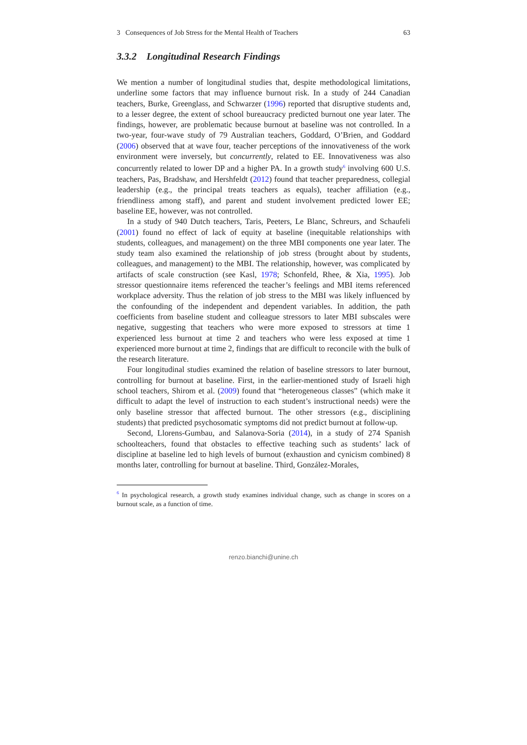3 Consequences of Job Stress for the Mental Health of Teachers 63
3.3.2 Longitudinal Research Findings
We mention a number of longitudinal studies that, despite methodological limitations, underline some factors that may influence burnout risk. In a study of 244 Canadian teachers, Burke, Greenglass, and Schwarzer (1996) reported that disruptive students and, to a lesser degree, the extent of school bureaucracy predicted burnout one year later. The findings, however, are problematic because burnout at baseline was not controlled. In a two-year, four-wave study of 79 Australian teachers, Goddard, O’Brien, and Goddard (2006) observed that at wave four, teacher perceptions of the innovativeness of the work environment were inversely, but concurrently, related to EE. Innovativeness was also concurrently related to lower DP and a higher PA. In a growth study<sup>6</sup> involving 600 U.S. teachers, Pas, Bradshaw, and Hershfeldt (2012) found that teacher preparedness, collegial leadership (e.g., the principal treats teachers as equals), teacher affiliation (e.g., friendliness among staff), and parent and student involvement predicted lower EE; baseline EE, however, was not controlled.
In a study of 940 Dutch teachers, Taris, Peeters, Le Blanc, Schreurs, and Schaufeli (2001) found no effect of lack of equity at baseline (inequitable relationships with students, colleagues, and management) on the three MBI components one year later. The study team also examined the relationship of job stress (brought about by students, colleagues, and management) to the MBI. The relationship, however, was complicated by artifacts of scale construction (see Kasl, 1978; Schonfeld, Rhee, & Xia, 1995). Job stressor questionnaire items referenced the teacher’s feelings and MBI items referenced workplace adversity. Thus the relation of job stress to the MBI was likely influenced by the confounding of the independent and dependent variables. In addition, the path coefficients from baseline student and colleague stressors to later MBI subscales were negative, suggesting that teachers who were more exposed to stressors at time 1 experienced less burnout at time 2 and teachers who were less exposed at time 1 experienced more burnout at time 2, findings that are difficult to reconcile with the bulk of the research literature.
Four longitudinal studies examined the relation of baseline stressors to later burnout, controlling for burnout at baseline. First, in the earlier-mentioned study of Israeli high school teachers, Shirom et al. (2009) found that “heterogeneous classes” (which make it difficult to adapt the level of instruction to each student’s instructional needs) were the only baseline stressor that affected burnout. The other stressors (e.g., disciplining students) that predicted psychosomatic symptoms did not predict burnout at follow-up.
Second, Llorens-Gumbau, and Salanova-Soria (2014), in a study of 274 Spanish schoolteachers, found that obstacles to effective teaching such as students’ lack of discipline at baseline led to high levels of burnout (exhaustion and cynicism combined) 8 months later, controlling for burnout at baseline. Third, González-Morales,
<sup>6</sup> In psychological research, a growth study examines individual change, such as change in scores on a burnout scale, as a function of time.
renzo.bianchi@unine.ch